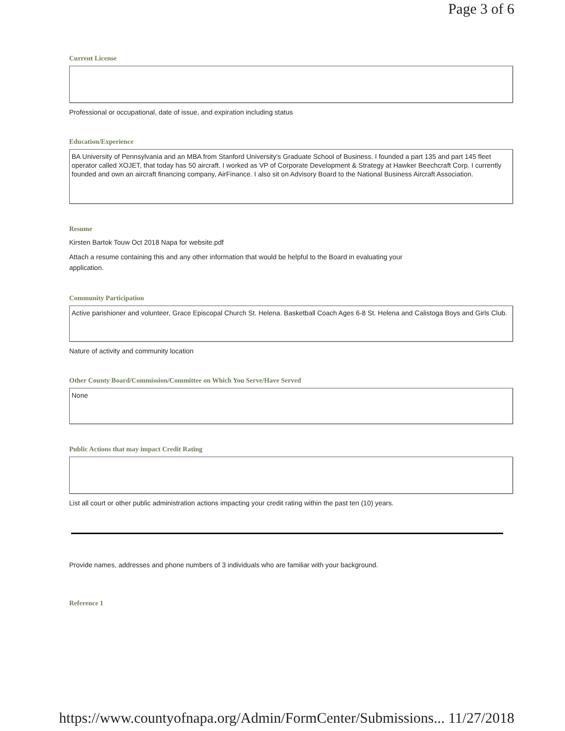Page 3 of 6
Current License
Professional or occupational, date of issue, and expiration including status
Education/Experience
BA University of Pennsylvania and an MBA from Stanford University's Graduate School of Business. I founded a part 135 and part 145 fleet operator called XOJET, that today has 50 aircraft. I worked as VP of Corporate Development & Strategy at Hawker Beechcraft Corp. I currently founded and own an aircraft financing company, AirFinance. I also sit on Advisory Board to the National Business Aircraft Association.
Resume
Kirsten Bartok Touw Oct 2018 Napa for website.pdf
Attach a resume containing this and any other information that would be helpful to the Board in evaluating your
application.
Community Participation
Active parishioner and volunteer, Grace Episcopal Church St. Helena. Basketball Coach Ages 6-8 St. Helena and Calistoga Boys and Girls Club.
Nature of activity and community location
Other County Board/Commission/Committee on Which You Serve/Have Served
None
Public Actions that may impact Credit Rating
List all court or other public administration actions impacting your credit rating within the past ten (10) years.
Provide names, addresses and phone numbers of 3 individuals who are familiar with your background.
Reference 1
https://www.countyofnapa.org/Admin/FormCenter/Submissions... 11/27/2018